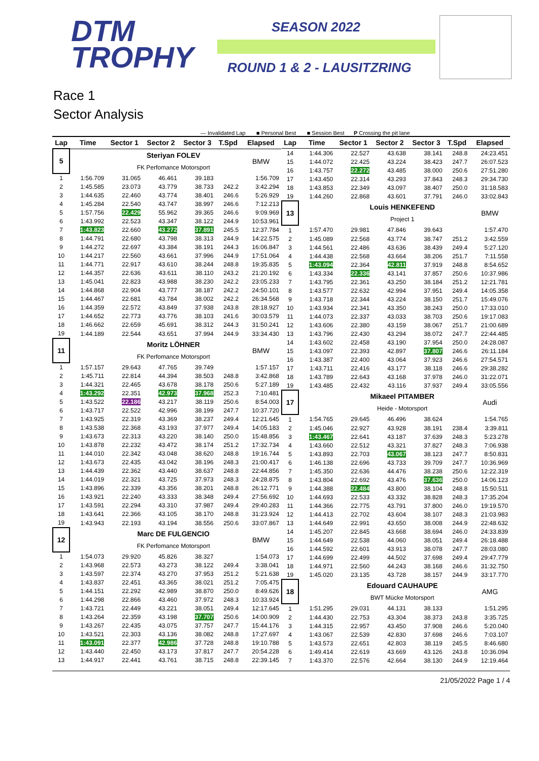DTM
TROPHY
SEASON 2022
ROUND 1 & 2 - LAUSITZRING
Race 1
Sector Analysis
— Invalidated Lap ■ Personal Best ■ Session Best P Crossing the pit lane
| Lap | Time | Sector 1 | Sector 2 | Sector 3 | T.Spd | Elapsed |
| --- | --- | --- | --- | --- | --- | --- |
| 5 | | Steriyan FOLEV | | | | BMW |
| | | FK Perfomance Motorsport | | | | |
| 1 | 1:56.709 | 31.065 | 46.461 | 39.183 | | 1:56.709 |
| 2 | 1:45.585 | 23.073 | 43.779 | 38.733 | 242.2 | 3:42.294 |
| 3 | 1:44.635 | 22.460 | 43.774 | 38.401 | 246.6 | 5:26.929 |
| 4 | 1:45.284 | 22.540 | 43.747 | 38.997 | 246.6 | 7:12.213 |
| 5 | 1:57.756 | 22.429 | 55.962 | 39.365 | 246.6 | 9:09.969 |
| 6 | 1:43.992 | 22.523 | 43.347 | 38.122 | 244.9 | 10:53.961 |
| 7 | 1:43.823 | 22.660 | 43.272 | 37.891 | 245.5 | 12:37.784 |
| 8 | 1:44.791 | 22.680 | 43.798 | 38.313 | 244.9 | 14:22.575 |
| 9 | 1:44.272 | 22.697 | 43.384 | 38.191 | 244.3 | 16:06.847 |
| 10 | 1:44.217 | 22.560 | 43.661 | 37.996 | 244.9 | 17:51.064 |
| 11 | 1:44.771 | 22.917 | 43.610 | 38.244 | 248.8 | 19:35.835 |
| 12 | 1:44.357 | 22.636 | 43.611 | 38.110 | 243.2 | 21:20.192 |
| 13 | 1:45.041 | 22.823 | 43.988 | 38.230 | 242.2 | 23:05.233 |
| 14 | 1:44.868 | 22.904 | 43.777 | 38.187 | 242.2 | 24:50.101 |
| 15 | 1:44.467 | 22.681 | 43.784 | 38.002 | 242.2 | 26:34.568 |
| 16 | 1:44.359 | 22.572 | 43.849 | 37.938 | 243.8 | 28:18.927 |
| 17 | 1:44.652 | 22.773 | 43.776 | 38.103 | 241.6 | 30:03.579 |
| 18 | 1:46.662 | 22.659 | 45.691 | 38.312 | 244.3 | 31:50.241 |
| 19 | 1:44.189 | 22.544 | 43.651 | 37.994 | 244.9 | 33:34.430 |
| 11 | | Moritz LÖHNER | | | | BMW |
| | | FK Perfomance Motorsport | | | | |
| 1 | 1:57.157 | 29.643 | 47.765 | 39.749 | | 1:57.157 |
| 2 | 1:45.711 | 22.814 | 44.394 | 38.503 | 248.8 | 3:42.868 |
| 3 | 1:44.321 | 22.465 | 43.678 | 38.178 | 250.6 | 5:27.189 |
| 4 | 1:43.292 | 22.351 | 42.973 | 37.968 | 252.3 | 7:10.481 |
| 5 | 1:43.522 | 22.186 | 43.217 | 38.119 | 250.6 | 8:54.003 |
| 6 | 1:43.717 | 22.522 | 42.996 | 38.199 | 247.7 | 10:37.720 |
| 7 | 1:43.925 | 22.319 | 43.369 | 38.237 | 249.4 | 12:21.645 |
| 8 | 1:43.538 | 22.368 | 43.193 | 37.977 | 249.4 | 14:05.183 |
| 9 | 1:43.673 | 22.313 | 43.220 | 38.140 | 250.0 | 15:48.856 |
| 10 | 1:43.878 | 22.232 | 43.472 | 38.174 | 251.2 | 17:32.734 |
| 11 | 1:44.010 | 22.342 | 43.048 | 38.620 | 248.8 | 19:16.744 |
| 12 | 1:43.673 | 22.435 | 43.042 | 38.196 | 248.3 | 21:00.417 |
| 13 | 1:44.439 | 22.362 | 43.440 | 38.637 | 248.8 | 22:44.856 |
| 14 | 1:44.019 | 22.321 | 43.725 | 37.973 | 248.3 | 24:28.875 |
| 15 | 1:43.896 | 22.339 | 43.356 | 38.201 | 248.8 | 26:12.771 |
| 16 | 1:43.921 | 22.240 | 43.333 | 38.348 | 249.4 | 27:56.692 |
| 17 | 1:43.591 | 22.294 | 43.310 | 37.987 | 249.4 | 29:40.283 |
| 18 | 1:43.641 | 22.366 | 43.105 | 38.170 | 248.8 | 31:23.924 |
| 19 | 1:43.943 | 22.193 | 43.194 | 38.556 | 250.6 | 33:07.867 |
| 12 | | Marc DE FULGENCIO | | | | BMW |
| | | FK Perfomance Motorsport | | | | |
| 1 | 1:54.073 | 29.920 | 45.826 | 38.327 | | 1:54.073 |
| 2 | 1:43.968 | 22.573 | 43.273 | 38.122 | 249.4 | 3:38.041 |
| 3 | 1:43.597 | 22.374 | 43.270 | 37.953 | 251.2 | 5:21.638 |
| 4 | 1:43.837 | 22.451 | 43.365 | 38.021 | 251.2 | 7:05.475 |
| 5 | 1:44.151 | 22.292 | 42.989 | 38.870 | 250.0 | 8:49.626 |
| 6 | 1:44.298 | 22.866 | 43.460 | 37.972 | 248.3 | 10:33.924 |
| 7 | 1:43.721 | 22.449 | 43.221 | 38.051 | 249.4 | 12:17.645 |
| 8 | 1:43.264 | 22.359 | 43.198 | 37.707 | 250.6 | 14:00.909 |
| 9 | 1:43.267 | 22.435 | 43.075 | 37.757 | 247.7 | 15:44.176 |
| 10 | 1:43.521 | 22.303 | 43.136 | 38.082 | 248.8 | 17:27.697 |
| 11 | 1:43.091 | 22.377 | 42.986 | 37.728 | 248.8 | 19:10.788 |
| 12 | 1:43.440 | 22.450 | 43.173 | 37.817 | 247.7 | 20:54.228 |
| 13 | 1:44.917 | 22.441 | 43.761 | 38.715 | 248.8 | 22:39.145 |
| Lap | Time | Sector 1 | Sector 2 | Sector 3 | T.Spd | Elapsed |
| --- | --- | --- | --- | --- | --- | --- |
| 14 | 1:44.306 | 22.527 | 43.638 | 38.141 | 248.8 | 24:23.451 |
| 15 | 1:44.072 | 22.425 | 43.224 | 38.423 | 247.7 | 26:07.523 |
| 16 | 1:43.757 | 22.272 | 43.485 | 38.000 | 250.6 | 27:51.280 |
| 17 | 1:43.450 | 22.314 | 43.293 | 37.843 | 248.3 | 29:34.730 |
| 18 | 1:43.853 | 22.349 | 43.097 | 38.407 | 250.0 | 31:18.583 |
| 19 | 1:44.260 | 22.868 | 43.601 | 37.791 | 246.0 | 33:02.843 |
| 13 | | Louis HENKEFEND | | | | BMW |
| | | Project 1 | | | | |
| 1 | 1:57.470 | 29.981 | 47.846 | 39.643 | | 1:57.470 |
| 2 | 1:45.089 | 22.568 | 43.774 | 38.747 | 251.2 | 3:42.559 |
| 3 | 1:44.561 | 22.486 | 43.636 | 38.439 | 249.4 | 5:27.120 |
| 4 | 1:44.438 | 22.568 | 43.664 | 38.206 | 251.7 | 7:11.558 |
| 5 | 1:43.094 | 22.364 | 42.811 | 37.919 | 248.8 | 8:54.652 |
| 6 | 1:43.334 | 22.336 | 43.141 | 37.857 | 250.6 | 10:37.986 |
| 7 | 1:43.795 | 22.361 | 43.250 | 38.184 | 251.2 | 12:21.781 |
| 8 | 1:43.577 | 22.632 | 42.994 | 37.951 | 249.4 | 14:05.358 |
| 9 | 1:43.718 | 22.344 | 43.224 | 38.150 | 251.7 | 15:49.076 |
| 10 | 1:43.934 | 22.341 | 43.350 | 38.243 | 250.0 | 17:33.010 |
| 11 | 1:44.073 | 22.337 | 43.033 | 38.703 | 250.6 | 19:17.083 |
| 12 | 1:43.606 | 22.380 | 43.159 | 38.067 | 251.7 | 21:00.689 |
| 13 | 1:43.796 | 22.430 | 43.294 | 38.072 | 247.7 | 22:44.485 |
| 14 | 1:43.602 | 22.458 | 43.190 | 37.954 | 250.0 | 24:28.087 |
| 15 | 1:43.097 | 22.393 | 42.897 | 37.807 | 246.6 | 26:11.184 |
| 16 | 1:43.387 | 22.400 | 43.064 | 37.923 | 246.6 | 27:54.571 |
| 17 | 1:43.711 | 22.416 | 43.177 | 38.118 | 246.6 | 29:38.282 |
| 18 | 1:43.789 | 22.643 | 43.168 | 37.978 | 246.0 | 31:22.071 |
| 19 | 1:43.485 | 22.432 | 43.116 | 37.937 | 249.4 | 33:05.556 |
| 17 | | Mikaeel PITAMBER | | | | Audi |
| | | Heide - Motorsport | | | | |
| 1 | 1:54.765 | 29.645 | 46.496 | 38.624 | | 1:54.765 |
| 2 | 1:45.046 | 22.927 | 43.928 | 38.191 | 238.4 | 3:39.811 |
| 3 | 1:43.467 | 22.641 | 43.187 | 37.639 | 248.3 | 5:23.278 |
| 4 | 1:43.660 | 22.512 | 43.321 | 37.827 | 248.3 | 7:06.938 |
| 5 | 1:43.893 | 22.703 | 43.067 | 38.123 | 247.7 | 8:50.831 |
| 6 | 1:46.138 | 22.696 | 43.733 | 39.709 | 247.7 | 10:36.969 |
| 7 | 1:45.350 | 22.636 | 44.476 | 38.238 | 250.6 | 12:22.319 |
| 8 | 1:43.804 | 22.692 | 43.476 | 37.636 | 250.0 | 14:06.123 |
| 9 | 1:44.388 | 22.484 | 43.800 | 38.104 | 248.8 | 15:50.511 |
| 10 | 1:44.693 | 22.533 | 43.332 | 38.828 | 248.3 | 17:35.204 |
| 11 | 1:44.366 | 22.775 | 43.791 | 37.800 | 246.0 | 19:19.570 |
| 12 | 1:44.413 | 22.702 | 43.604 | 38.107 | 248.3 | 21:03.983 |
| 13 | 1:44.649 | 22.991 | 43.650 | 38.008 | 244.9 | 22:48.632 |
| 14 | 1:45.207 | 22.845 | 43.668 | 38.694 | 246.0 | 24:33.839 |
| 15 | 1:44.649 | 22.538 | 44.060 | 38.051 | 249.4 | 26:18.488 |
| 16 | 1:44.592 | 22.601 | 43.913 | 38.078 | 247.7 | 28:03.080 |
| 17 | 1:44.699 | 22.499 | 44.502 | 37.698 | 249.4 | 29:47.779 |
| 18 | 1:44.971 | 22.560 | 44.243 | 38.168 | 246.6 | 31:32.750 |
| 19 | 1:45.020 | 23.135 | 43.728 | 38.157 | 244.9 | 33:17.770 |
| 18 | | Edouard CAUHAUPE | | | | AMG |
| | | BWT Mücke Motorsport | | | | |
| 1 | 1:51.295 | 29.031 | 44.131 | 38.133 | | 1:51.295 |
| 2 | 1:44.430 | 22.753 | 43.304 | 38.373 | 243.8 | 3:35.725 |
| 3 | 1:44.315 | 22.957 | 43.450 | 37.908 | 246.6 | 5:20.040 |
| 4 | 1:43.067 | 22.539 | 42.830 | 37.698 | 246.6 | 7:03.107 |
| 5 | 1:43.573 | 22.651 | 42.803 | 38.119 | 245.5 | 8:46.680 |
| 6 | 1:49.414 | 22.619 | 43.669 | 43.126 | 243.8 | 10:36.094 |
| 7 | 1:43.370 | 22.576 | 42.664 | 38.130 | 244.9 | 12:19.464 |
21/05/2022 Page 1 / 4